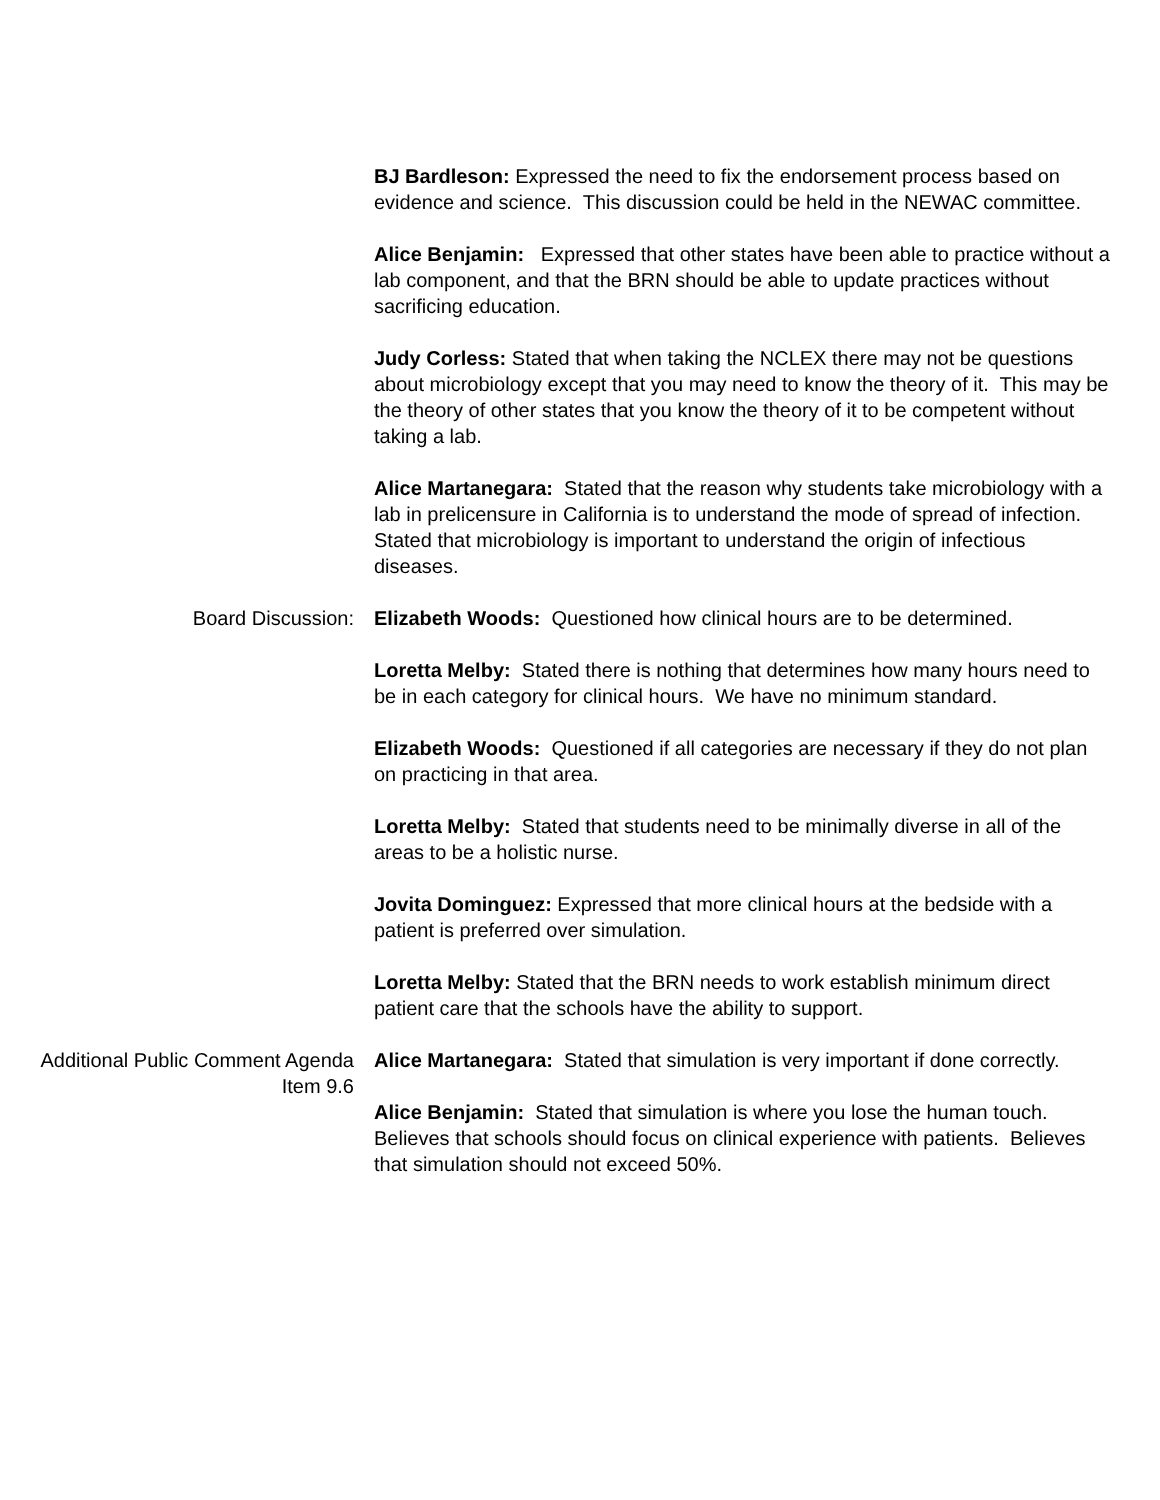BJ Bardleson: Expressed the need to fix the endorsement process based on evidence and science. This discussion could be held in the NEWAC committee.
Alice Benjamin: Expressed that other states have been able to practice without a lab component, and that the BRN should be able to update practices without sacrificing education.
Judy Corless: Stated that when taking the NCLEX there may not be questions about microbiology except that you may need to know the theory of it. This may be the theory of other states that you know the theory of it to be competent without taking a lab.
Alice Martanegara: Stated that the reason why students take microbiology with a lab in prelicensure in California is to understand the mode of spread of infection. Stated that microbiology is important to understand the origin of infectious diseases.
Board Discussion: Elizabeth Woods: Questioned how clinical hours are to be determined.
Loretta Melby: Stated there is nothing that determines how many hours need to be in each category for clinical hours. We have no minimum standard.
Elizabeth Woods: Questioned if all categories are necessary if they do not plan on practicing in that area.
Loretta Melby: Stated that students need to be minimally diverse in all of the areas to be a holistic nurse.
Jovita Dominguez: Expressed that more clinical hours at the bedside with a patient is preferred over simulation.
Loretta Melby: Stated that the BRN needs to work establish minimum direct patient care that the schools have the ability to support.
Additional Public Comment Agenda Item 9.6
Alice Martanegara: Stated that simulation is very important if done correctly.
Alice Benjamin: Stated that simulation is where you lose the human touch. Believes that schools should focus on clinical experience with patients. Believes that simulation should not exceed 50%.